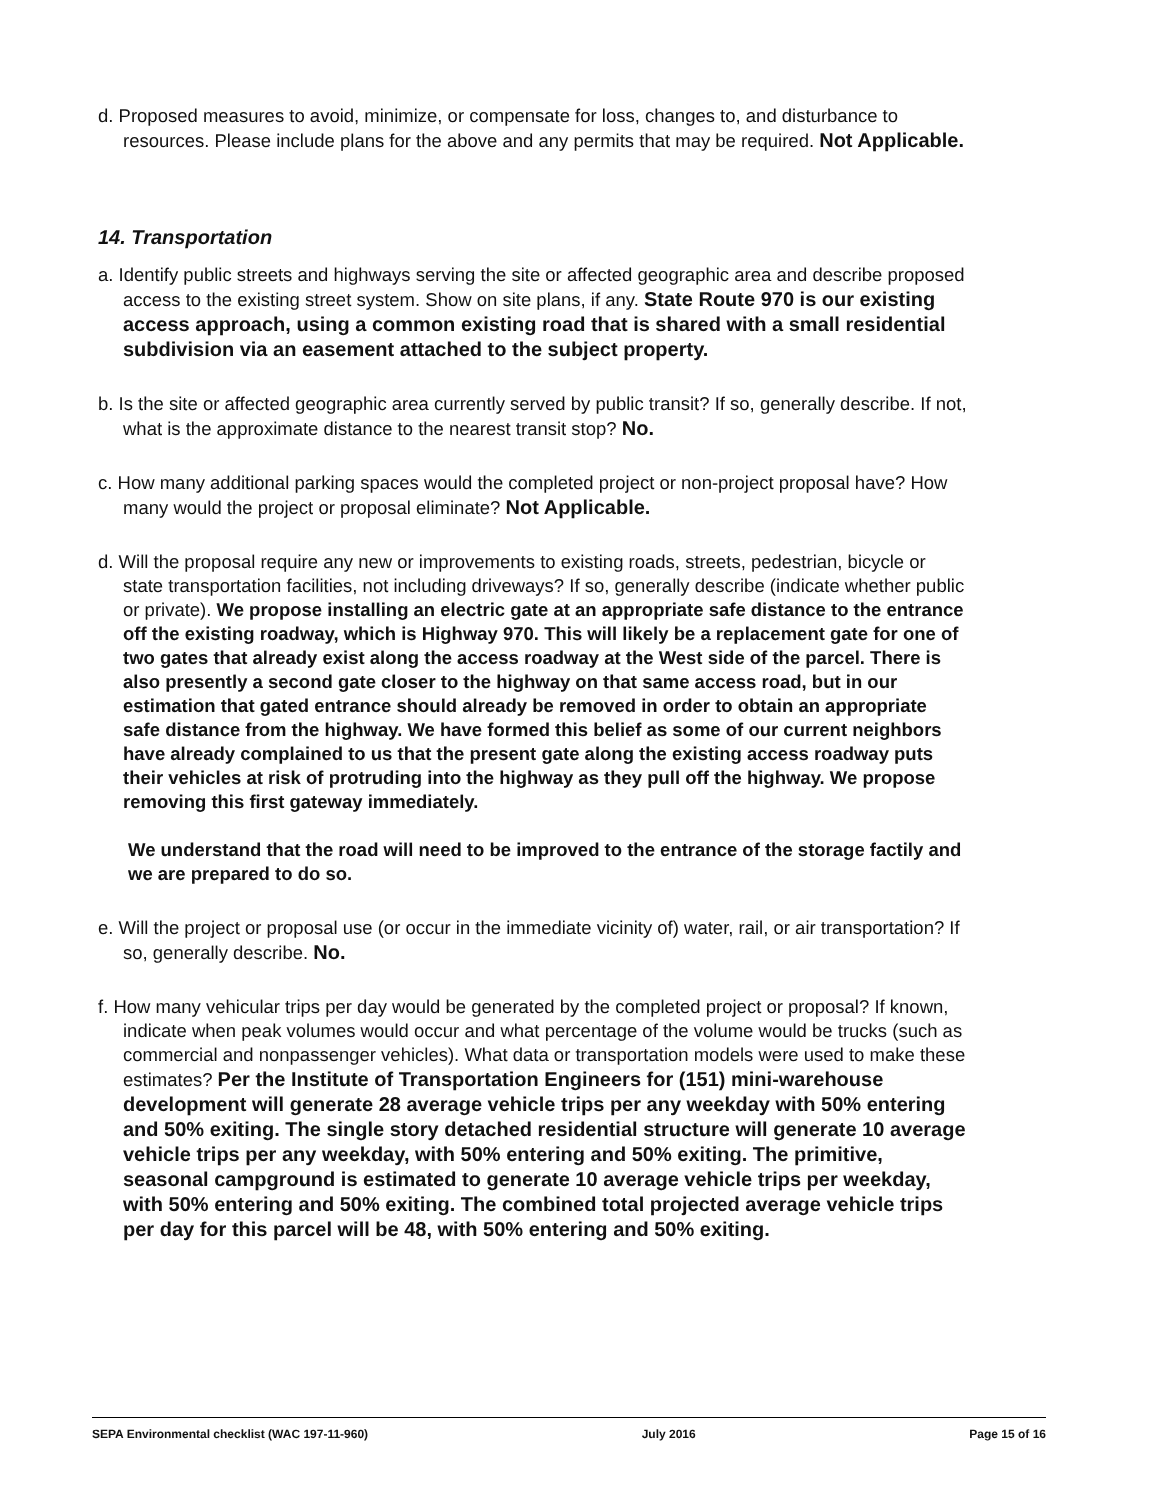d. Proposed measures to avoid, minimize, or compensate for loss, changes to, and disturbance to resources. Please include plans for the above and any permits that may be required. Not Applicable.
14. Transportation
a. Identify public streets and highways serving the site or affected geographic area and describe proposed access to the existing street system. Show on site plans, if any. State Route 970 is our existing access approach, using a common existing road that is shared with a small residential subdivision via an easement attached to the subject property.
b. Is the site or affected geographic area currently served by public transit? If so, generally describe. If not, what is the approximate distance to the nearest transit stop? No.
c. How many additional parking spaces would the completed project or non-project proposal have? How many would the project or proposal eliminate? Not Applicable.
d. Will the proposal require any new or improvements to existing roads, streets, pedestrian, bicycle or state transportation facilities, not including driveways? If so, generally describe (indicate whether public or private). We propose installing an electric gate at an appropriate safe distance to the entrance off the existing roadway, which is Highway 970. This will likely be a replacement gate for one of two gates that already exist along the access roadway at the West side of the parcel. There is also presently a second gate closer to the highway on that same access road, but in our estimation that gated entrance should already be removed in order to obtain an appropriate safe distance from the highway. We have formed this belief as some of our current neighbors have already complained to us that the present gate along the existing access roadway puts their vehicles at risk of protruding into the highway as they pull off the highway. We propose removing this first gateway immediately.
We understand that the road will need to be improved to the entrance of the storage factily and we are prepared to do so.
e. Will the project or proposal use (or occur in the immediate vicinity of) water, rail, or air transportation? If so, generally describe. No.
f. How many vehicular trips per day would be generated by the completed project or proposal? If known, indicate when peak volumes would occur and what percentage of the volume would be trucks (such as commercial and nonpassenger vehicles). What data or transportation models were used to make these estimates? Per the Institute of Transportation Engineers for (151) mini-warehouse development will generate 28 average vehicle trips per any weekday with 50% entering and 50% exiting. The single story detached residential structure will generate 10 average vehicle trips per any weekday, with 50% entering and 50% exiting. The primitive, seasonal campground is estimated to generate 10 average vehicle trips per weekday, with 50% entering and 50% exiting. The combined total projected average vehicle trips per day for this parcel will be 48, with 50% entering and 50% exiting.
SEPA Environmental checklist (WAC 197-11-960) July 2016 Page 15 of 16